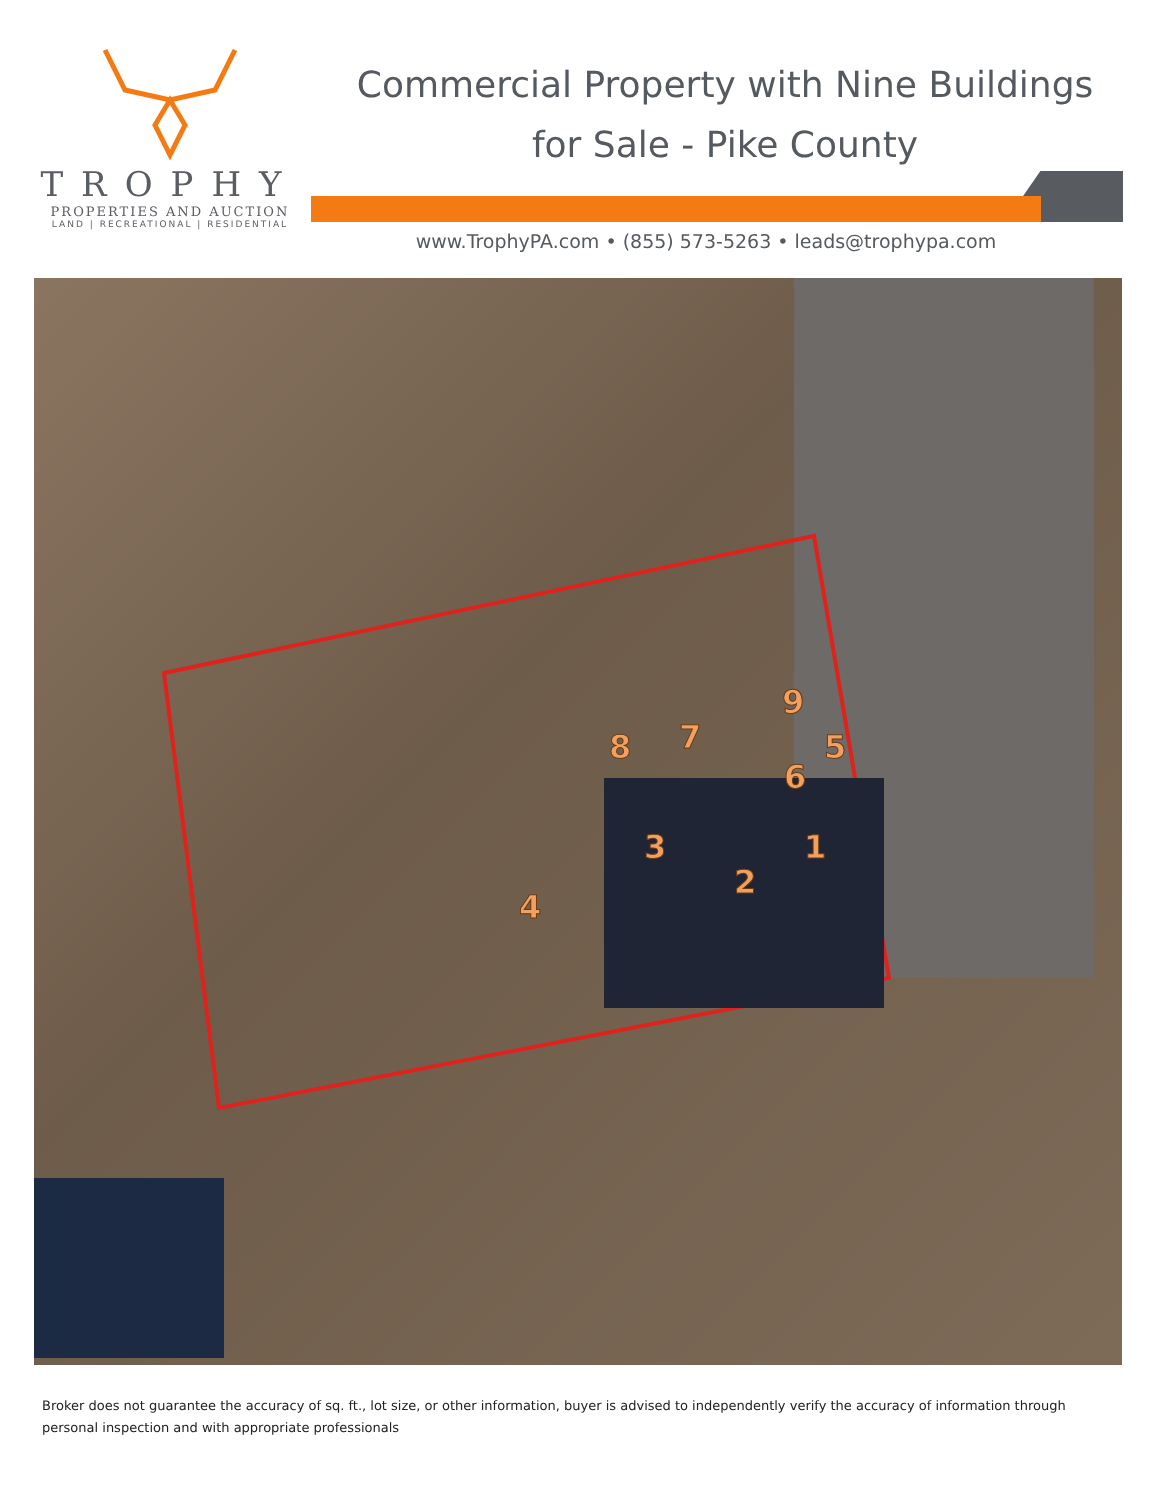TROPHY
PROPERTIES AND AUCTION
LAND | RECREATIONAL | RESIDENTIAL
Commercial Property with Nine Buildings
for Sale - Pike County
www.TrophyPA.com • (855) 573-5263 • leads@trophypa.com
9
6
7
8
5
1
3
2
4
Broker does not guarantee the accuracy of sq. ft., lot size, or other information, buyer is advised to independently verify the accuracy of information through personal inspection and with appropriate professionals